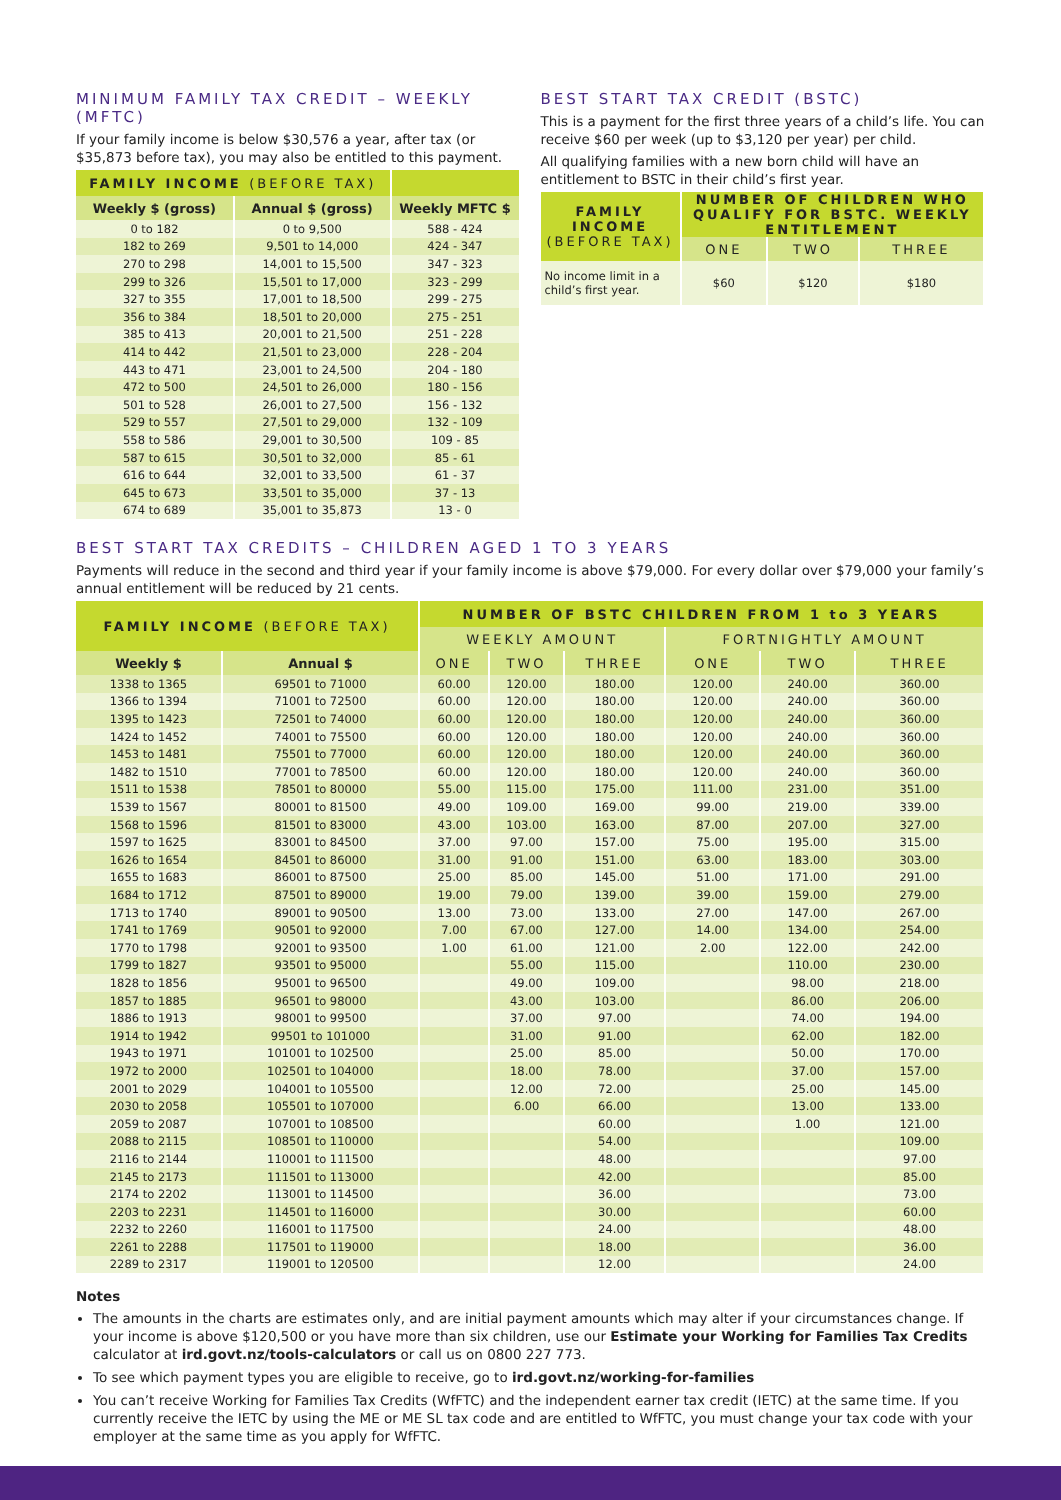MINIMUM FAMILY TAX CREDIT – WEEKLY (MFTC)
If your family income is below $30,576 a year, after tax (or $35,873 before tax), you may also be entitled to this payment.
| FAMILY INCOME (BEFORE TAX) | | |
| --- | --- | --- |
| Weekly $ (gross) | Annual $ (gross) | Weekly MFTC $ |
| 0 to 182 | 0 to 9,500 | 588 - 424 |
| 182 to 269 | 9,501 to 14,000 | 424 - 347 |
| 270 to 298 | 14,001 to 15,500 | 347 - 323 |
| 299 to 326 | 15,501 to 17,000 | 323 - 299 |
| 327 to 355 | 17,001 to 18,500 | 299 - 275 |
| 356 to 384 | 18,501 to 20,000 | 275 - 251 |
| 385 to 413 | 20,001 to 21,500 | 251 - 228 |
| 414 to 442 | 21,501 to 23,000 | 228 - 204 |
| 443 to 471 | 23,001 to 24,500 | 204 - 180 |
| 472 to 500 | 24,501 to 26,000 | 180 - 156 |
| 501 to 528 | 26,001 to 27,500 | 156 - 132 |
| 529 to 557 | 27,501 to 29,000 | 132 - 109 |
| 558 to 586 | 29,001 to 30,500 | 109 - 85 |
| 587 to 615 | 30,501 to 32,000 | 85 - 61 |
| 616 to 644 | 32,001 to 33,500 | 61 - 37 |
| 645 to 673 | 33,501 to 35,000 | 37 - 13 |
| 674 to 689 | 35,001 to 35,873 | 13 - 0 |
BEST START TAX CREDIT (BSTC)
This is a payment for the first three years of a child’s life. You can receive $60 per week (up to $3,120 per year) per child.
All qualifying families with a new born child will have an entitlement to BSTC in their child’s first year.
| FAMILY INCOME (BEFORE TAX) | NUMBER OF CHILDREN WHO QUALIFY FOR BSTC. WEEKLY ENTITLEMENT | | |
| --- | --- | --- | --- |
| | ONE | TWO | THREE |
| No income limit in a child’s first year. | $60 | $120 | $180 |
BEST START TAX CREDITS – CHILDREN AGED 1 TO 3 YEARS
Payments will reduce in the second and third year if your family income is above $79,000. For every dollar over $79,000 your family’s annual entitlement will be reduced by 21 cents.
| FAMILY INCOME (BEFORE TAX) | | NUMBER OF BSTC CHILDREN FROM 1 to 3 YEARS | | | | | |
| --- | --- | --- | --- | --- | --- | --- | --- |
| | | WEEKLY AMOUNT | | | FORTNIGHTLY AMOUNT | | |
| Weekly $ | Annual $ | ONE | TWO | THREE | ONE | TWO | THREE |
| 1338 to 1365 | 69501 to 71000 | 60.00 | 120.00 | 180.00 | 120.00 | 240.00 | 360.00 |
| 1366 to 1394 | 71001 to 72500 | 60.00 | 120.00 | 180.00 | 120.00 | 240.00 | 360.00 |
| 1395 to 1423 | 72501 to 74000 | 60.00 | 120.00 | 180.00 | 120.00 | 240.00 | 360.00 |
| 1424 to 1452 | 74001 to 75500 | 60.00 | 120.00 | 180.00 | 120.00 | 240.00 | 360.00 |
| 1453 to 1481 | 75501 to 77000 | 60.00 | 120.00 | 180.00 | 120.00 | 240.00 | 360.00 |
| 1482 to 1510 | 77001 to 78500 | 60.00 | 120.00 | 180.00 | 120.00 | 240.00 | 360.00 |
| 1511 to 1538 | 78501 to 80000 | 55.00 | 115.00 | 175.00 | 111.00 | 231.00 | 351.00 |
| 1539 to 1567 | 80001 to 81500 | 49.00 | 109.00 | 169.00 | 99.00 | 219.00 | 339.00 |
| 1568 to 1596 | 81501 to 83000 | 43.00 | 103.00 | 163.00 | 87.00 | 207.00 | 327.00 |
| 1597 to 1625 | 83001 to 84500 | 37.00 | 97.00 | 157.00 | 75.00 | 195.00 | 315.00 |
| 1626 to 1654 | 84501 to 86000 | 31.00 | 91.00 | 151.00 | 63.00 | 183.00 | 303.00 |
| 1655 to 1683 | 86001 to 87500 | 25.00 | 85.00 | 145.00 | 51.00 | 171.00 | 291.00 |
| 1684 to 1712 | 87501 to 89000 | 19.00 | 79.00 | 139.00 | 39.00 | 159.00 | 279.00 |
| 1713 to 1740 | 89001 to 90500 | 13.00 | 73.00 | 133.00 | 27.00 | 147.00 | 267.00 |
| 1741 to 1769 | 90501 to 92000 | 7.00 | 67.00 | 127.00 | 14.00 | 134.00 | 254.00 |
| 1770 to 1798 | 92001 to 93500 | 1.00 | 61.00 | 121.00 | 2.00 | 122.00 | 242.00 |
| 1799 to 1827 | 93501 to 95000 | | 55.00 | 115.00 | | 110.00 | 230.00 |
| 1828 to 1856 | 95001 to 96500 | | 49.00 | 109.00 | | 98.00 | 218.00 |
| 1857 to 1885 | 96501 to 98000 | | 43.00 | 103.00 | | 86.00 | 206.00 |
| 1886 to 1913 | 98001 to 99500 | | 37.00 | 97.00 | | 74.00 | 194.00 |
| 1914 to 1942 | 99501 to 101000 | | 31.00 | 91.00 | | 62.00 | 182.00 |
| 1943 to 1971 | 101001 to 102500 | | 25.00 | 85.00 | | 50.00 | 170.00 |
| 1972 to 2000 | 102501 to 104000 | | 18.00 | 78.00 | | 37.00 | 157.00 |
| 2001 to 2029 | 104001 to 105500 | | 12.00 | 72.00 | | 25.00 | 145.00 |
| 2030 to 2058 | 105501 to 107000 | | 6.00 | 66.00 | | 13.00 | 133.00 |
| 2059 to 2087 | 107001 to 108500 | | | 60.00 | | 1.00 | 121.00 |
| 2088 to 2115 | 108501 to 110000 | | | 54.00 | | | 109.00 |
| 2116 to 2144 | 110001 to 111500 | | | 48.00 | | | 97.00 |
| 2145 to 2173 | 111501 to 113000 | | | 42.00 | | | 85.00 |
| 2174 to 2202 | 113001 to 114500 | | | 36.00 | | | 73.00 |
| 2203 to 2231 | 114501 to 116000 | | | 30.00 | | | 60.00 |
| 2232 to 2260 | 116001 to 117500 | | | 24.00 | | | 48.00 |
| 2261 to 2288 | 117501 to 119000 | | | 18.00 | | | 36.00 |
| 2289 to 2317 | 119001 to 120500 | | | 12.00 | | | 24.00 |
Notes
The amounts in the charts are estimates only, and are initial payment amounts which may alter if your circumstances change. If your income is above $120,500 or you have more than six children, use our Estimate your Working for Families Tax Credits calculator at ird.govt.nz/tools-calculators or call us on 0800 227 773.
To see which payment types you are eligible to receive, go to ird.govt.nz/working-for-families
You can’t receive Working for Families Tax Credits (WfFTC) and the independent earner tax credit (IETC) at the same time. If you currently receive the IETC by using the ME or ME SL tax code and are entitled to WfFTC, you must change your tax code with your employer at the same time as you apply for WfFTC.